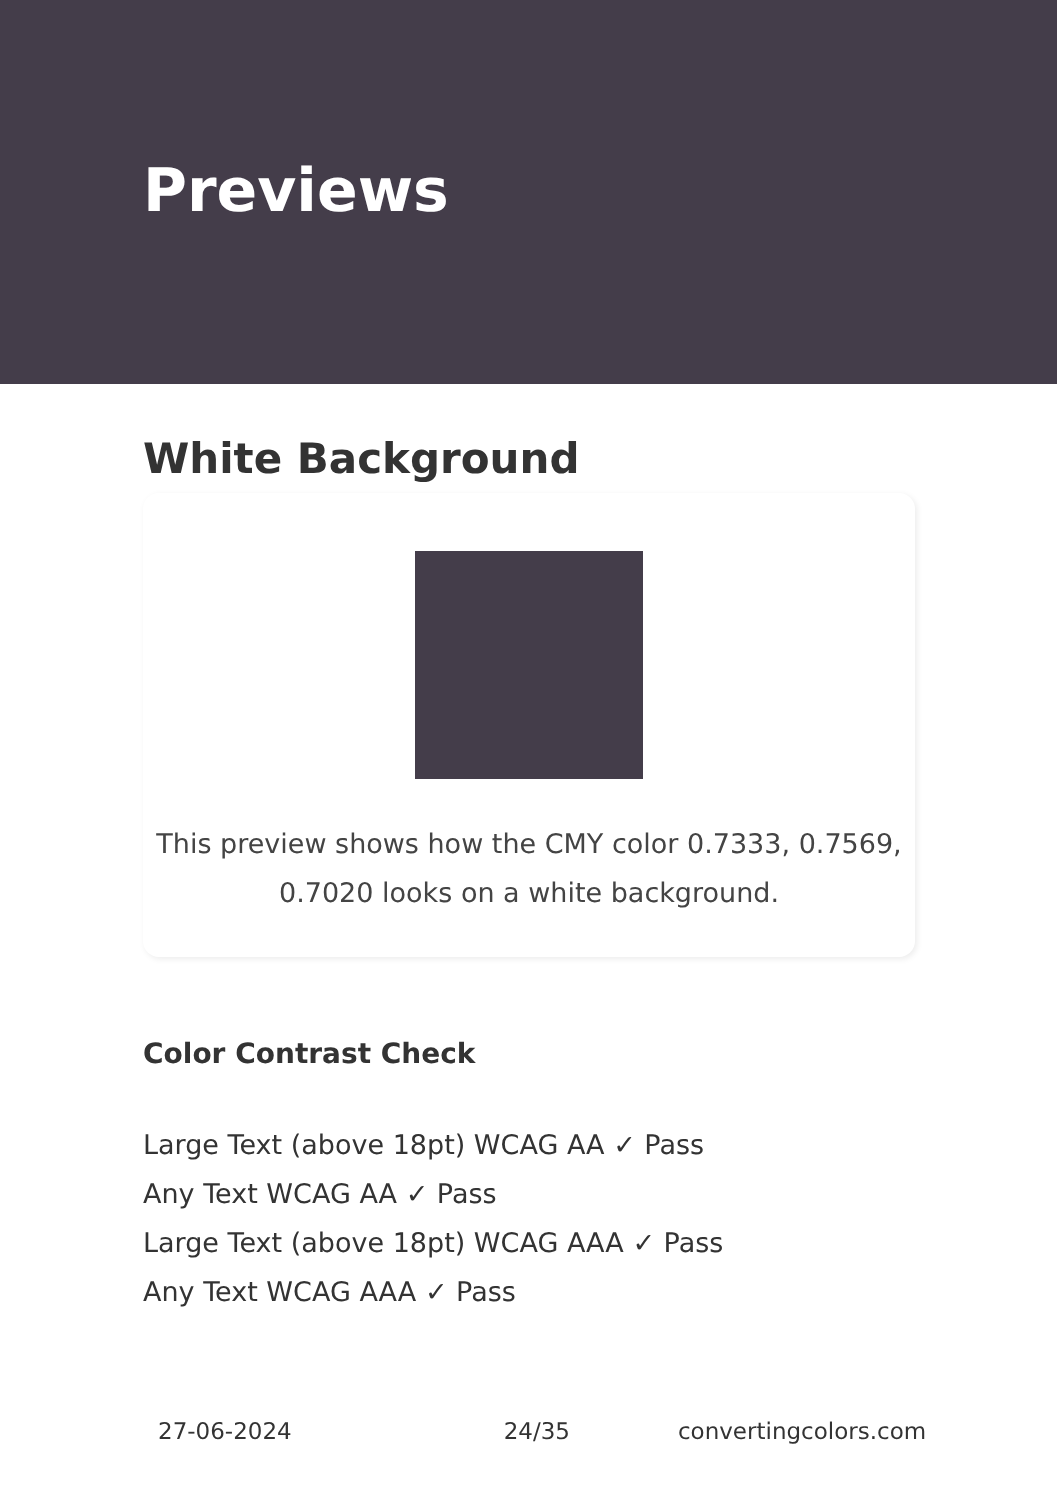Previews
White Background
This preview shows how the CMY color 0.7333, 0.7569, 0.7020 looks on a white background.
Color Contrast Check
Large Text (above 18pt) WCAG AA ✓ Pass
Any Text WCAG AA ✓ Pass
Large Text (above 18pt) WCAG AAA ✓ Pass
Any Text WCAG AAA ✓ Pass
27-06-2024 24/35 convertingcolors.com